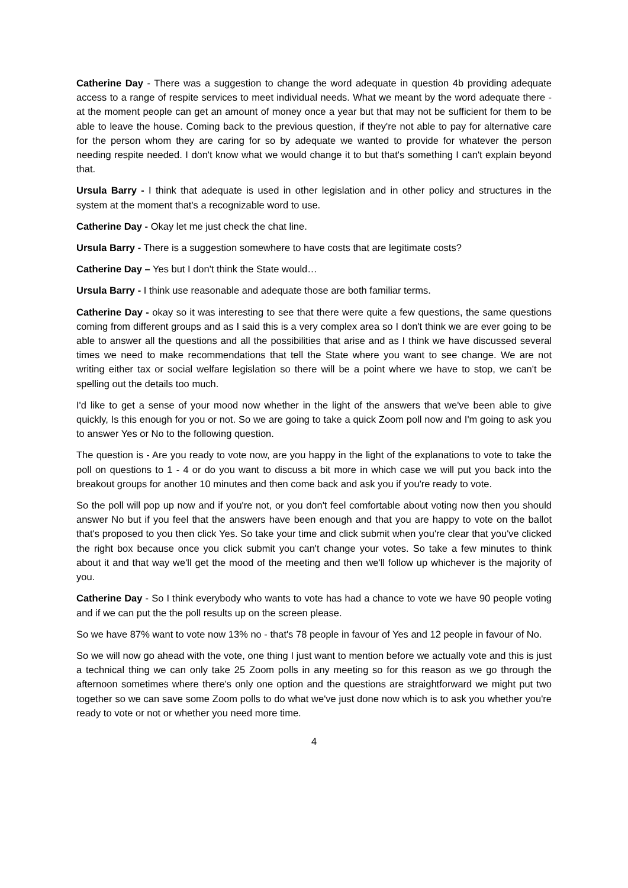Catherine Day - There was a suggestion to change the word adequate in question 4b providing adequate access to a range of respite services to meet individual needs. What we meant by the word adequate there - at the moment people can get an amount of money once a year but that may not be sufficient for them to be able to leave the house. Coming back to the previous question, if they're not able to pay for alternative care for the person whom they are caring for so by adequate we wanted to provide for whatever the person needing respite needed. I don't know what we would change it to but that's something I can't explain beyond that.
Ursula Barry - I think that adequate is used in other legislation and in other policy and structures in the system at the moment that's a recognizable word to use.
Catherine Day - Okay let me just check the chat line.
Ursula Barry - There is a suggestion somewhere to have costs that are legitimate costs?
Catherine Day – Yes but I don't think the State would…
Ursula Barry - I think use reasonable and adequate those are both familiar terms.
Catherine Day - okay so it was interesting to see that there were quite a few questions, the same questions coming from different groups and as I said this is a very complex area so I don't think we are ever going to be able to answer all the questions and all the possibilities that arise and as I think we have discussed several times we need to make recommendations that tell the State where you want to see change. We are not writing either tax or social welfare legislation so there will be a point where we have to stop, we can't be spelling out the details too much.
I'd like to get a sense of your mood now whether in the light of the answers that we've been able to give quickly, Is this enough for you or not. So we are going to take a quick Zoom poll now and I'm going to ask you to answer Yes or No to the following question.
The question is - Are you ready to vote now, are you happy in the light of the explanations to vote to take the poll on questions to 1 - 4 or do you want to discuss a bit more in which case we will put you back into the breakout groups for another 10 minutes and then come back and ask you if you're ready to vote.
So the poll will pop up now and if you're not, or you don't feel comfortable about voting now then you should answer No but if you feel that the answers have been enough and that you are happy to vote on the ballot that's proposed to you then click Yes. So take your time and click submit when you're clear that you've clicked the right box because once you click submit you can't change your votes. So take a few minutes to think about it and that way we'll get the mood of the meeting and then we'll follow up whichever is the majority of you.
Catherine Day - So I think everybody who wants to vote has had a chance to vote we have 90 people voting and if we can put the the poll results up on the screen please.
So we have 87% want to vote now 13% no - that's 78 people in favour of Yes and 12 people in favour of No.
So we will now go ahead with the vote, one thing I just want to mention before we actually vote and this is just a technical thing we can only take 25 Zoom polls in any meeting so for this reason as we go through the afternoon sometimes where there's only one option and the questions are straightforward we might put two together so we can save some Zoom polls to do what we've just done now which is to ask you whether you're ready to vote or not or whether you need more time.
4